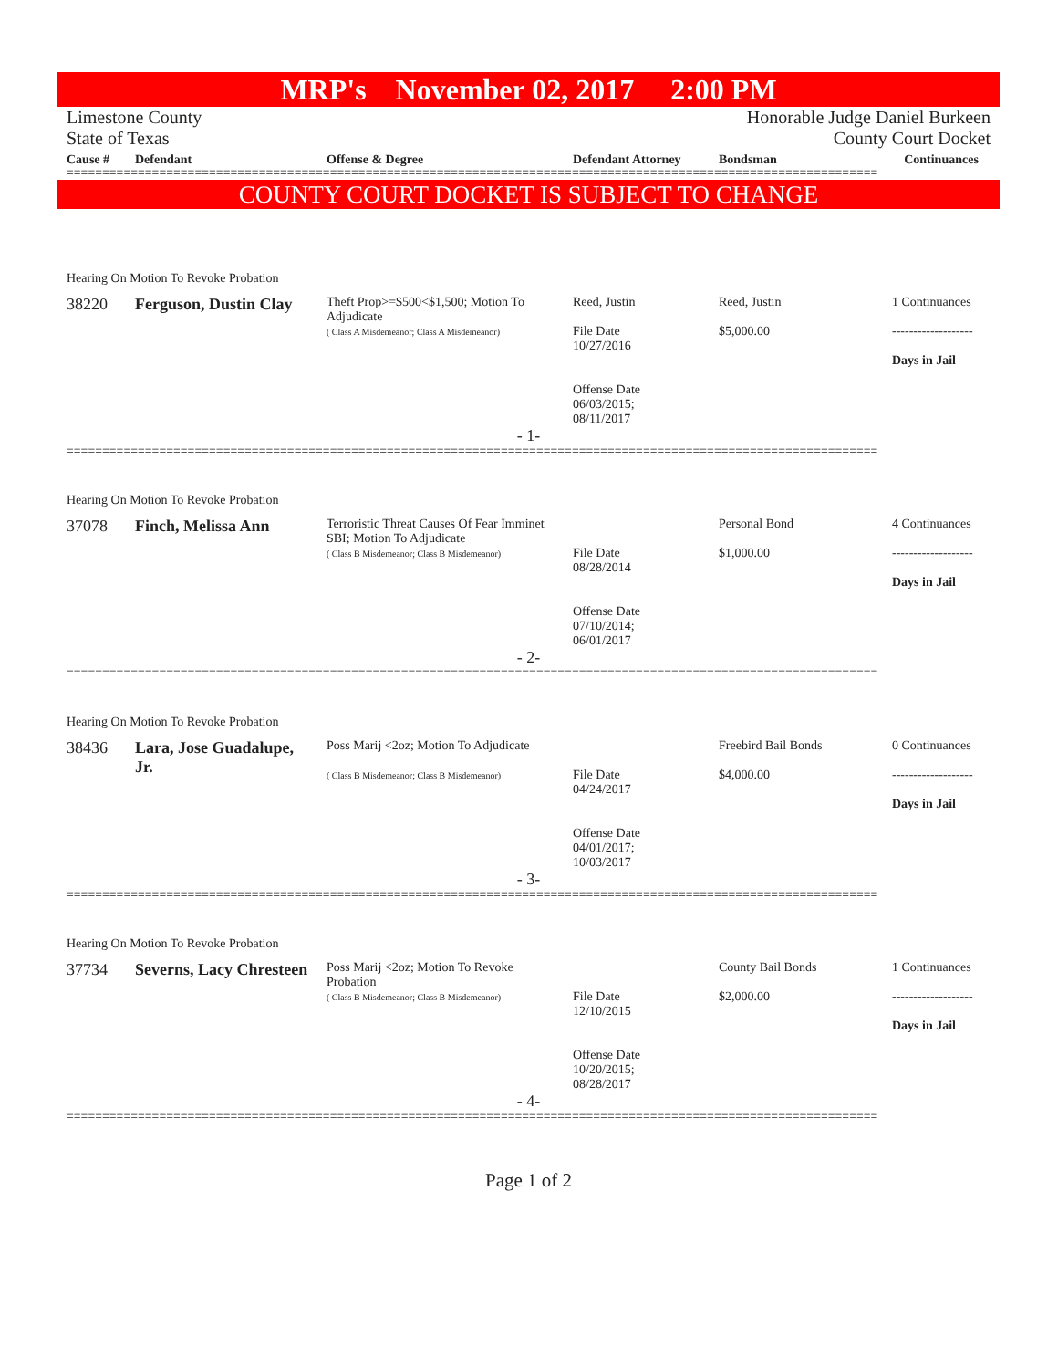MRP's November 02, 2017 2:00 PM
Limestone County Honorable Judge Daniel Burkeen
State of Texas County Court Docket
| Cause # | Defendant | Offense & Degree | Defendant Attorney | Bondsman | Continuances |
| --- | --- | --- | --- | --- | --- |
==================================================================================================================
COUNTY COURT DOCKET IS SUBJECT TO CHANGE
| Hearing On Motion To Revoke Probation | | | | | |
| 38220 | Ferguson, Dustin Clay | Theft Prop>=$500<$1,500; Motion To Adjudicate ( Class A Misdemeanor; Class A Misdemeanor) | Reed, Justin File Date 10/27/2016 Offense Date 06/03/2015; 08/11/2017 | Reed, Justin $5,000.00 | 1 Continuances ------------------- Days in Jail |
| - 1- | | | | | |
==================================================================================================================
| Hearing On Motion To Revoke Probation | | | | | |
| 37078 | Finch, Melissa Ann | Terroristic Threat Causes Of Fear Imminet SBI; Motion To Adjudicate ( Class B Misdemeanor; Class B Misdemeanor) | File Date 08/28/2014 Offense Date 07/10/2014; 06/01/2017 | Personal Bond $1,000.00 | 4 Continuances ------------------- Days in Jail |
| - 2- | | | | | |
==================================================================================================================
| Hearing On Motion To Revoke Probation | | | | | |
| 38436 | Lara, Jose Guadalupe, Jr. | Poss Marij <2oz; Motion To Adjudicate ( Class B Misdemeanor; Class B Misdemeanor) | File Date 04/24/2017 Offense Date 04/01/2017; 10/03/2017 | Freebird Bail Bonds $4,000.00 | 0 Continuances ------------------- Days in Jail |
| - 3- | | | | | |
==================================================================================================================
| Hearing On Motion To Revoke Probation | | | | | |
| 37734 | Severns, Lacy Chresteen | Poss Marij <2oz; Motion To Revoke Probation ( Class B Misdemeanor; Class B Misdemeanor) | File Date 12/10/2015 Offense Date 10/20/2015; 08/28/2017 | County Bail Bonds $2,000.00 | 1 Continuances ------------------- Days in Jail |
| - 4- | | | | | |
==================================================================================================================
Page 1 of 2